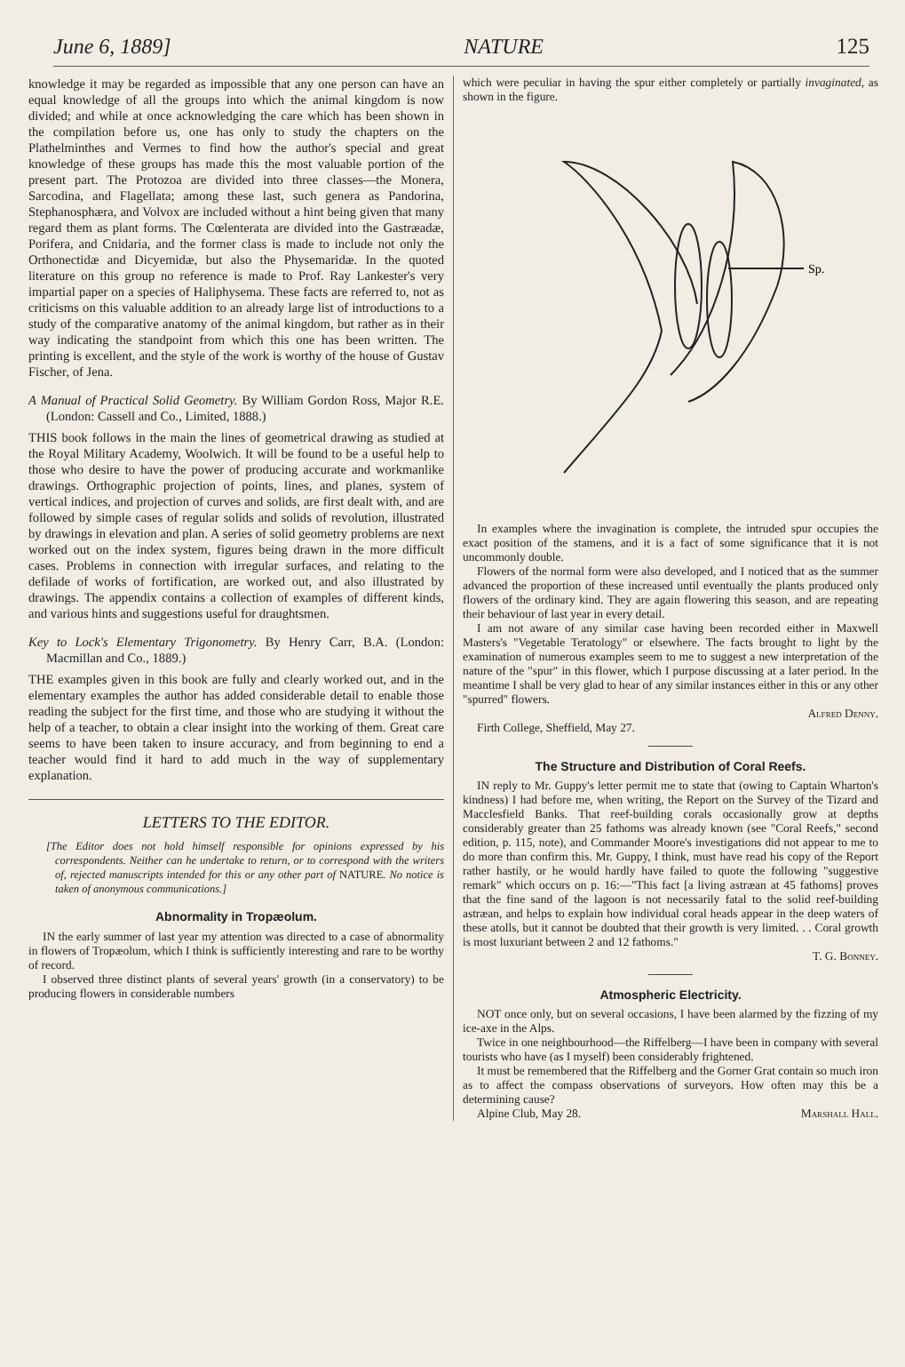June 6, 1889] NATURE 125
knowledge it may be regarded as impossible that any one person can have an equal knowledge of all the groups into which the animal kingdom is now divided; and while at once acknowledging the care which has been shown in the compilation before us, one has only to study the chapters on the Plathelminthes and Vermes to find how the author's special and great knowledge of these groups has made this the most valuable portion of the present part. The Protozoa are divided into three classes—the Monera, Sarcodina, and Flagellata; among these last, such genera as Pandorina, Stephanosphæra, and Volvox are included without a hint being given that many regard them as plant forms. The Cœlenterata are divided into the Gastræadæ, Porifera, and Cnidaria, and the former class is made to include not only the Orthonectidæ and Dicyemidæ, but also the Physemaridæ. In the quoted literature on this group no reference is made to Prof. Ray Lankester's very impartial paper on a species of Haliphysema. These facts are referred to, not as criticisms on this valuable addition to an already large list of introductions to a study of the comparative anatomy of the animal kingdom, but rather as in their way indicating the standpoint from which this one has been written. The printing is excellent, and the style of the work is worthy of the house of Gustav Fischer, of Jena.
A Manual of Practical Solid Geometry. By William Gordon Ross, Major R.E. (London: Cassell and Co., Limited, 1888.)
THIS book follows in the main the lines of geometrical drawing as studied at the Royal Military Academy, Woolwich. It will be found to be a useful help to those who desire to have the power of producing accurate and workmanlike drawings. Orthographic projection of points, lines, and planes, system of vertical indices, and projection of curves and solids, are first dealt with, and are followed by simple cases of regular solids and solids of revolution, illustrated by drawings in elevation and plan. A series of solid geometry problems are next worked out on the index system, figures being drawn in the more difficult cases. Problems in connection with irregular surfaces, and relating to the defilade of works of fortification, are worked out, and also illustrated by drawings. The appendix contains a collection of examples of different kinds, and various hints and suggestions useful for draughtsmen.
Key to Lock's Elementary Trigonometry. By Henry Carr, B.A. (London: Macmillan and Co., 1889.)
THE examples given in this book are fully and clearly worked out, and in the elementary examples the author has added considerable detail to enable those reading the subject for the first time, and those who are studying it without the help of a teacher, to obtain a clear insight into the working of them. Great care seems to have been taken to insure accuracy, and from beginning to end a teacher would find it hard to add much in the way of supplementary explanation.
LETTERS TO THE EDITOR.
[The Editor does not hold himself responsible for opinions expressed by his correspondents. Neither can he undertake to return, or to correspond with the writers of, rejected manuscripts intended for this or any other part of NATURE. No notice is taken of anonymous communications.]
Abnormality in Tropæolum.
IN the early summer of last year my attention was directed to a case of abnormality in flowers of Tropæolum, which I think is sufficiently interesting and rare to be worthy of record.
I observed three distinct plants of several years' growth (in a conservatory) to be producing flowers in considerable numbers
which were peculiar in having the spur either completely or partially invaginated, as shown in the figure.
Sp.
In examples where the invagination is complete, the intruded spur occupies the exact position of the stamens, and it is a fact of some significance that it is not uncommonly double.
Flowers of the normal form were also developed, and I noticed that as the summer advanced the proportion of these increased until eventually the plants produced only flowers of the ordinary kind. They are again flowering this season, and are repeating their behaviour of last year in every detail.
I am not aware of any similar case having been recorded either in Maxwell Masters's "Vegetable Teratology" or elsewhere. The facts brought to light by the examination of numerous examples seem to me to suggest a new interpretation of the nature of the "spur" in this flower, which I purpose discussing at a later period. In the meantime I shall be very glad to hear of any similar instances either in this or any other "spurred" flowers.
Alfred Denny.
Firth College, Sheffield, May 27.
The Structure and Distribution of Coral Reefs.
IN reply to Mr. Guppy's letter permit me to state that (owing to Captain Wharton's kindness) I had before me, when writing, the Report on the Survey of the Tizard and Macclesfield Banks. That reef-building corals occasionally grow at depths considerably greater than 25 fathoms was already known (see "Coral Reefs," second edition, p. 115, note), and Commander Moore's investigations did not appear to me to do more than confirm this. Mr. Guppy, I think, must have read his copy of the Report rather hastily, or he would hardly have failed to quote the following "suggestive remark" which occurs on p. 16:—"This fact [a living astræan at 45 fathoms] proves that the fine sand of the lagoon is not necessarily fatal to the solid reef-building astræan, and helps to explain how individual coral heads appear in the deep waters of these atolls, but it cannot be doubted that their growth is very limited. . . Coral growth is most luxuriant between 2 and 12 fathoms."
T. G. Bonney.
Atmospheric Electricity.
NOT once only, but on several occasions, I have been alarmed by the fizzing of my ice-axe in the Alps.
Twice in one neighbourhood—the Riffelberg—I have been in company with several tourists who have (as I myself) been considerably frightened.
It must be remembered that the Riffelberg and the Gorner Grat contain so much iron as to affect the compass observations of surveyors. How often may this be a determining cause?
Alpine Club, May 28. Marshall Hall.